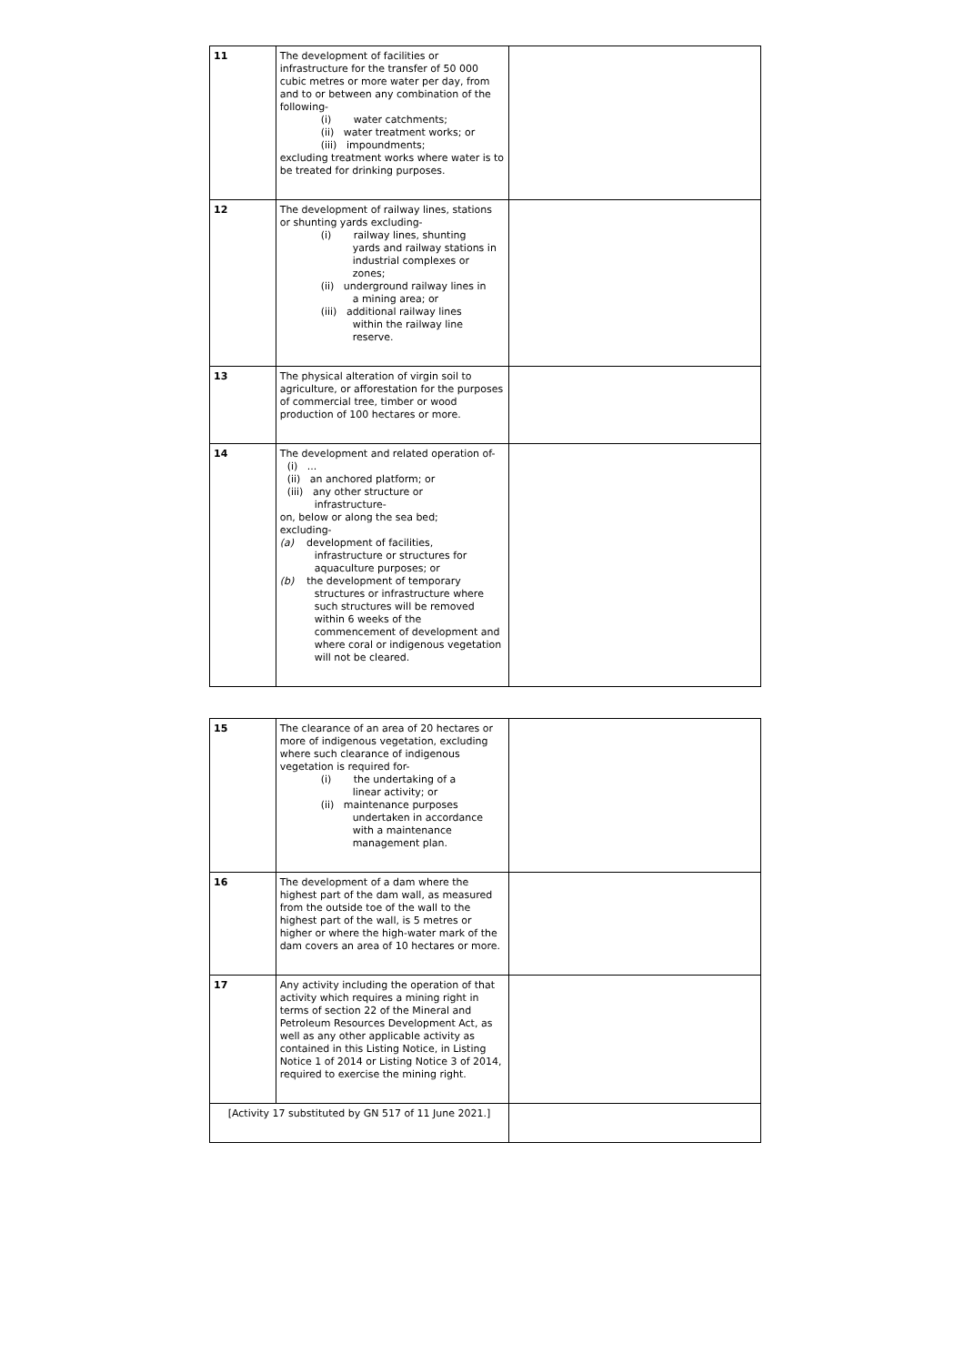| 11 | The development of facilities or infrastructure for the transfer of 50 000 cubic metres or more water per day, from and to or between any combination of the following- (i) water catchments; (ii) water treatment works; or (iii) impoundments; excluding treatment works where water is to be treated for drinking purposes. | |
| 12 | The development of railway lines, stations or shunting yards excluding- (i) railway lines, shunting yards and railway stations in industrial complexes or zones; (ii) underground railway lines in a mining area; or (iii) additional railway lines within the railway line reserve. | |
| 13 | The physical alteration of virgin soil to agriculture, or afforestation for the purposes of commercial tree, timber or wood production of 100 hectares or more. | |
| 14 | The development and related operation of- (i) ... (ii) an anchored platform; or (iii) any other structure or infrastructure- on, below or along the sea bed; excluding- (a) development of facilities, infrastructure or structures for aquaculture purposes; or (b) the development of temporary structures or infrastructure where such structures will be removed within 6 weeks of the commencement of development and where coral or indigenous vegetation will not be cleared. | |
| 15 | The clearance of an area of 20 hectares or more of indigenous vegetation, excluding where such clearance of indigenous vegetation is required for- (i) the undertaking of a linear activity; or (ii) maintenance purposes undertaken in accordance with a maintenance management plan. | |
| 16 | The development of a dam where the highest part of the dam wall, as measured from the outside toe of the wall to the highest part of the wall, is 5 metres or higher or where the high-water mark of the dam covers an area of 10 hectares or more. | |
| 17 | Any activity including the operation of that activity which requires a mining right in terms of section 22 of the Mineral and Petroleum Resources Development Act, as well as any other applicable activity as contained in this Listing Notice, in Listing Notice 1 of 2014 or Listing Notice 3 of 2014, required to exercise the mining right. | |
| [Activity 17 substituted by GN 517 of 11 June 2021.] | | |